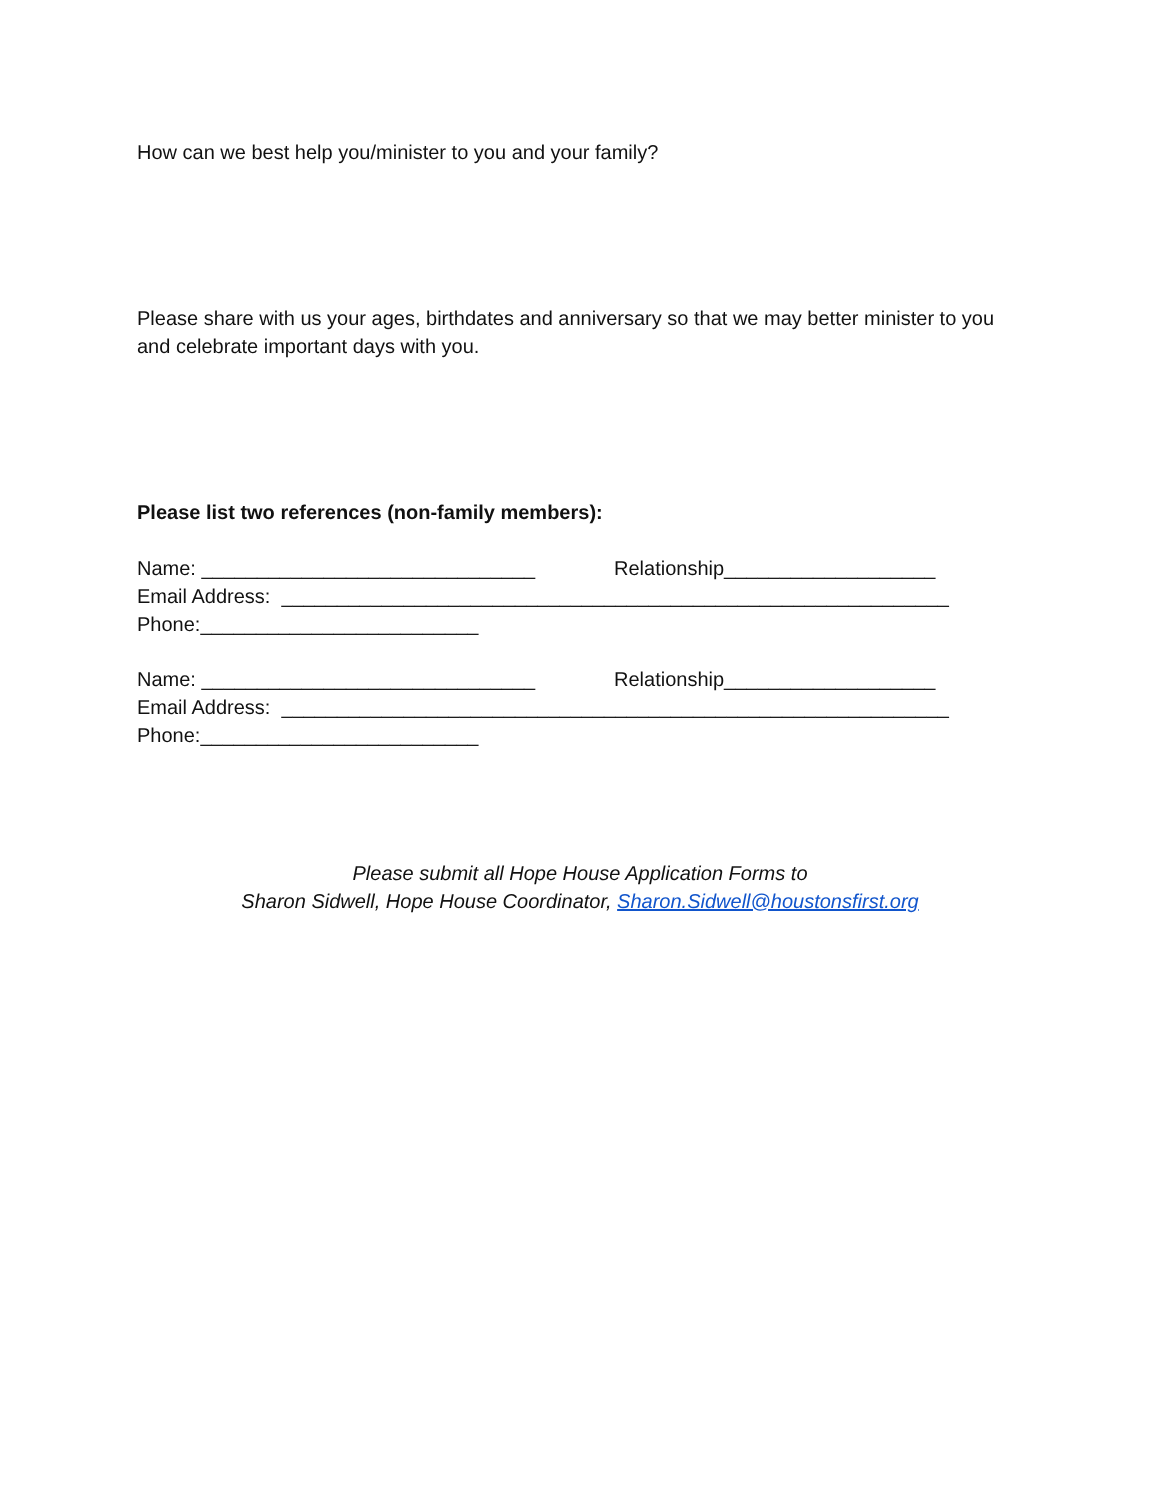How can we best help you/minister to you and your family?
Please share with us your ages, birthdates and anniversary so that we may better minister to you and celebrate important days with you.
Please list two references (non-family members):
Name: ______________________________ Relationship___________________
Email Address: ____________________________________________________________
Phone:_________________________
Name: ______________________________ Relationship___________________
Email Address: ____________________________________________________________
Phone:_________________________
Please submit all Hope House Application Forms to
Sharon Sidwell, Hope House Coordinator, Sharon.Sidwell@houstonsfirst.org